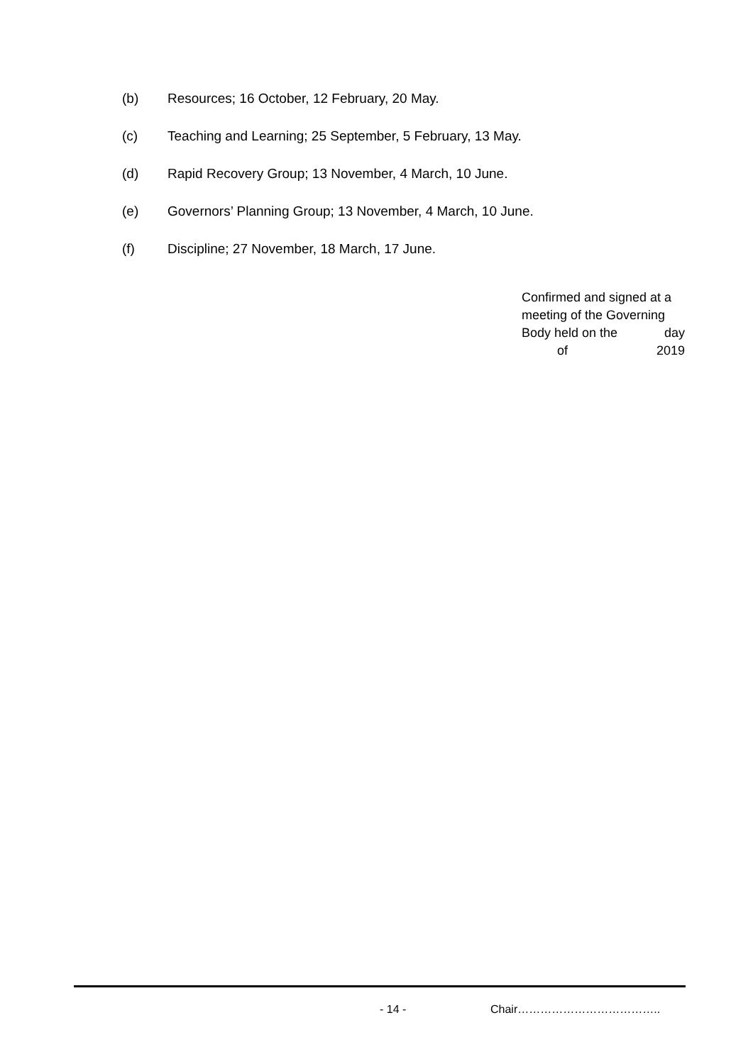(b) Resources; 16 October, 12 February, 20 May.
(c) Teaching and Learning; 25 September, 5 February, 13 May.
(d) Rapid Recovery Group; 13 November, 4 March, 10 June.
(e) Governors’ Planning Group; 13 November, 4 March, 10 June.
(f) Discipline; 27 November, 18 March, 17 June.
Confirmed and signed at a
meeting of the Governing
Body held on the day
of 2019
- 14 - Chair………………………………..